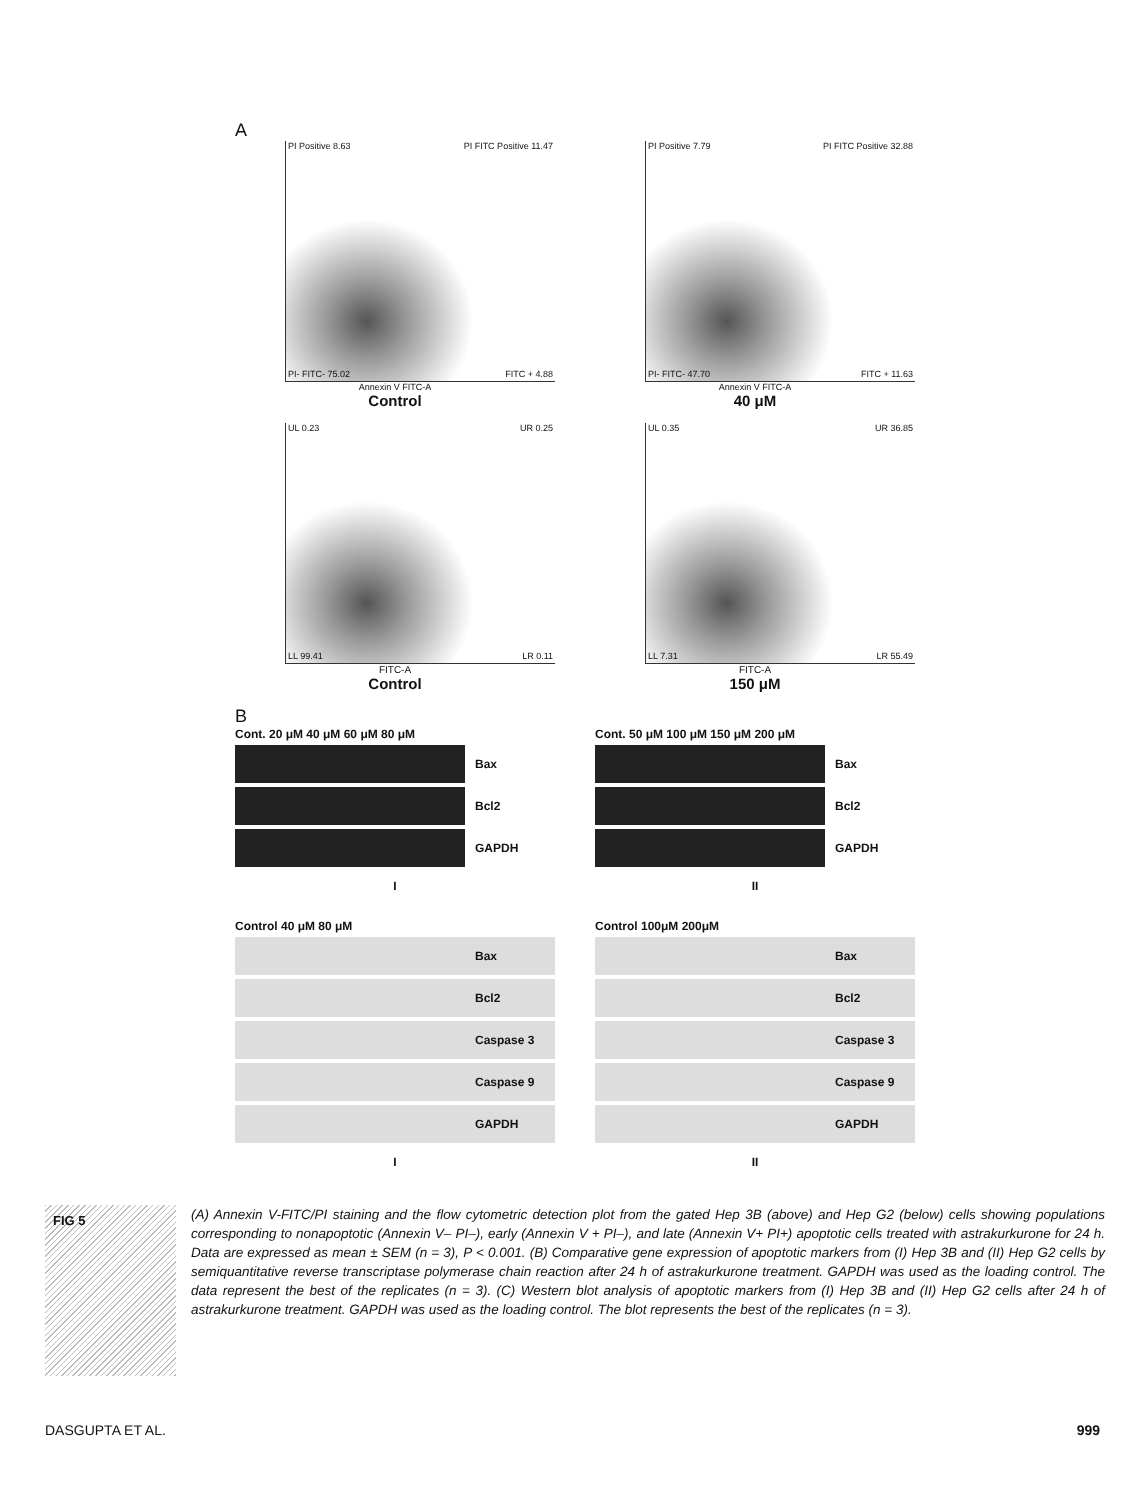A
PI Positive 8.63 PI FITC Positive 11.47
PI- FITC- 75.02 FITC + 4.88
Annexin V FITC-A
Control
PI Positive 7.79 PI FITC Positive 32.88
PI- FITC- 47.70 FITC + 11.63
Annexin V FITC-A
40 μM
UL 0.23 UR 0.25
LL 99.41 LR 0.11
FITC-A
Control
UL 0.35 UR 36.85
LL 7.31 LR 55.49
FITC-A
150 μM
B
Cont. 20 μM 40 μM 60 μM 80 μM
Bax
Bcl2
GAPDH
I
Cont. 50 μM 100 μM 150 μM 200 μM
Bax
Bcl2
GAPDH
II
Control 40 μM 80 μM
Bax
Bcl2
Caspase 3
Caspase 9
GAPDH
I
Control 100μM 200μM
Bax
Bcl2
Caspase 3
Caspase 9
GAPDH
II
FIG 5
(A) Annexin V-FITC/PI staining and the flow cytometric detection plot from the gated Hep 3B (above) and Hep G2 (below) cells showing populations corresponding to nonapoptotic (Annexin V– PI–), early (Annexin V + PI–), and late (Annexin V+ PI+) apoptotic cells treated with astrakurkurone for 24 h. Data are expressed as mean ± SEM (n = 3), P < 0.001. (B) Comparative gene expression of apoptotic markers from (I) Hep 3B and (II) Hep G2 cells by semiquantitative reverse transcriptase polymerase chain reaction after 24 h of astrakurkurone treatment. GAPDH was used as the loading control. The data represent the best of the replicates (n = 3). (C) Western blot analysis of apoptotic markers from (I) Hep 3B and (II) Hep G2 cells after 24 h of astrakurkurone treatment. GAPDH was used as the loading control. The blot represents the best of the replicates (n = 3).
DASGUPTA ET AL. 999